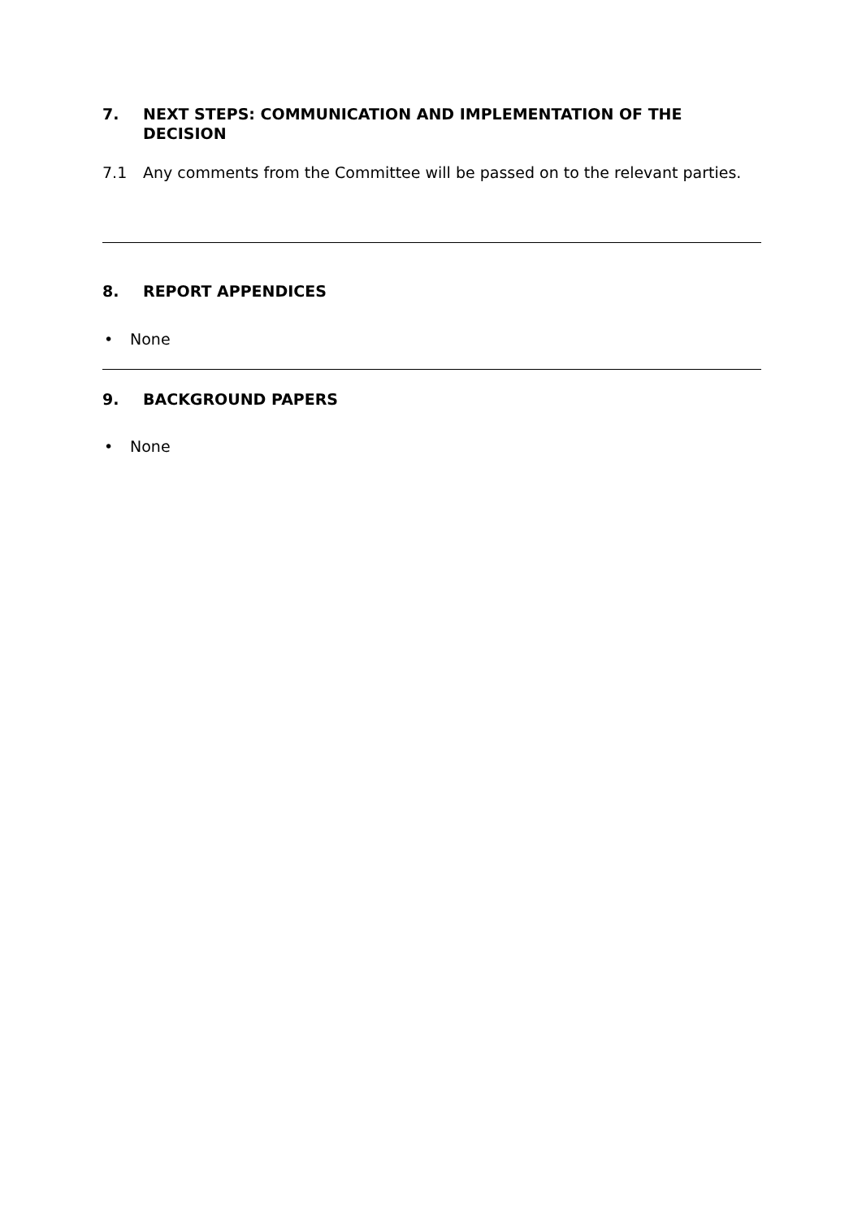7. NEXT STEPS: COMMUNICATION AND IMPLEMENTATION OF THE DECISION
7.1 Any comments from the Committee will be passed on to the relevant parties.
8. REPORT APPENDICES
• None
9. BACKGROUND PAPERS
• None